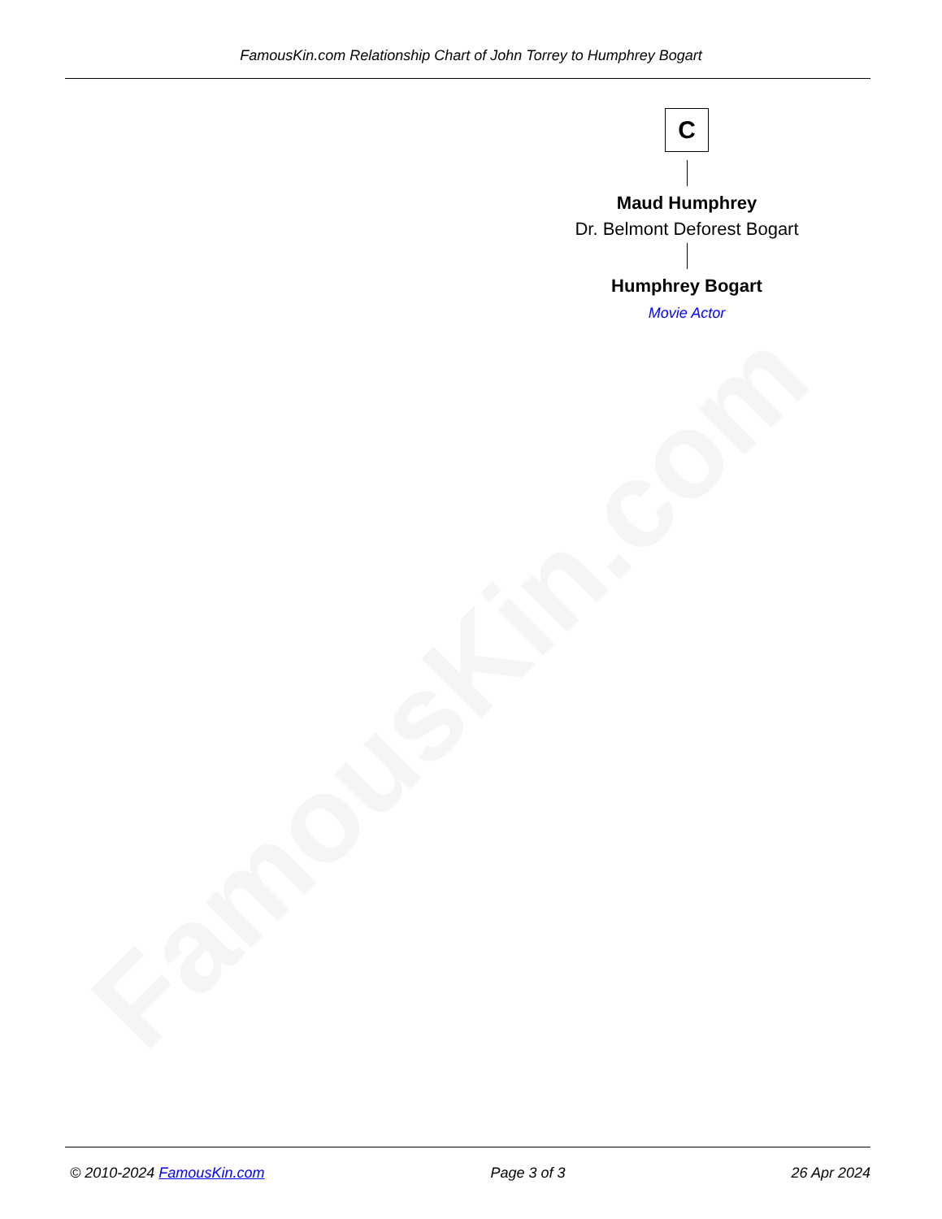FamousKin.com Relationship Chart of John Torrey to Humphrey Bogart
FamousKin.com
C
Maud Humphrey
Dr. Belmont Deforest Bogart
Humphrey Bogart
Movie Actor
© 2010-2024 FamousKin.com Page 3 of 3 26 Apr 2024